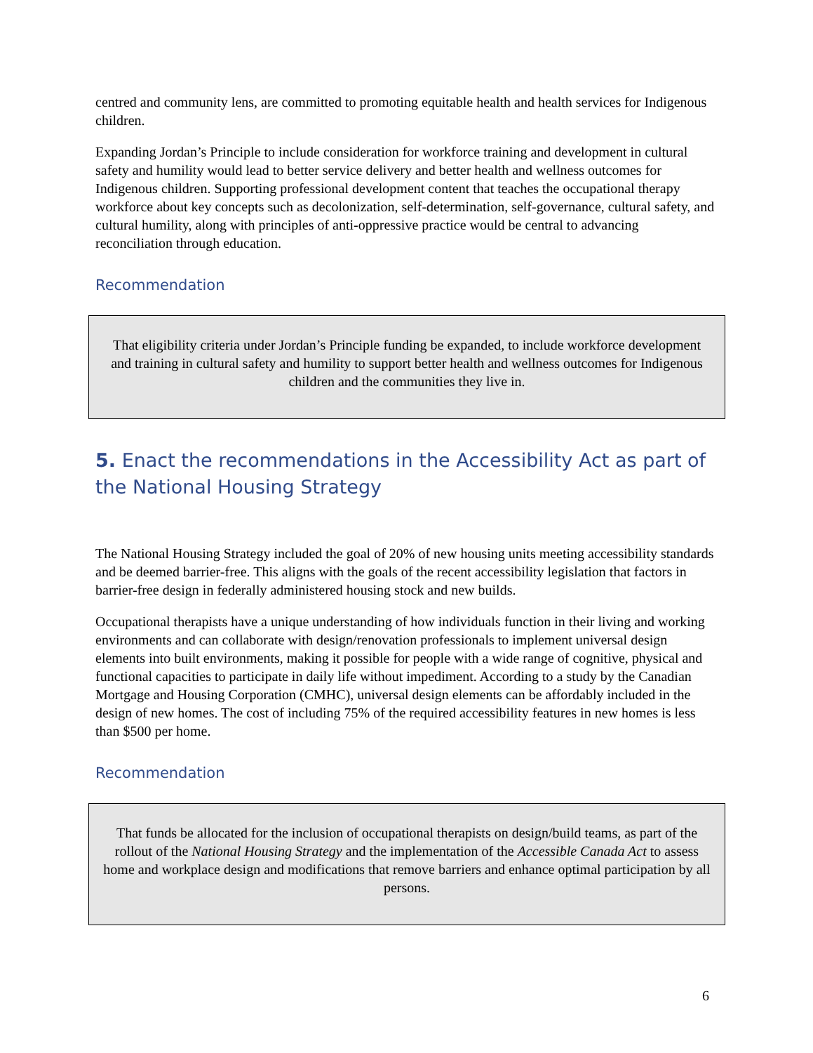centred and community lens, are committed to promoting equitable health and health services for Indigenous children.
Expanding Jordan’s Principle to include consideration for workforce training and development in cultural safety and humility would lead to better service delivery and better health and wellness outcomes for Indigenous children. Supporting professional development content that teaches the occupational therapy workforce about key concepts such as decolonization, self-determination, self-governance, cultural safety, and cultural humility, along with principles of anti-oppressive practice would be central to advancing reconciliation through education.
Recommendation
That eligibility criteria under Jordan’s Principle funding be expanded, to include workforce development and training in cultural safety and humility to support better health and wellness outcomes for Indigenous children and the communities they live in.
5. Enact the recommendations in the Accessibility Act as part of the National Housing Strategy
The National Housing Strategy included the goal of 20% of new housing units meeting accessibility standards and be deemed barrier-free. This aligns with the goals of the recent accessibility legislation that factors in barrier-free design in federally administered housing stock and new builds.
Occupational therapists have a unique understanding of how individuals function in their living and working environments and can collaborate with design/renovation professionals to implement universal design elements into built environments, making it possible for people with a wide range of cognitive, physical and functional capacities to participate in daily life without impediment. According to a study by the Canadian Mortgage and Housing Corporation (CMHC), universal design elements can be affordably included in the design of new homes. The cost of including 75% of the required accessibility features in new homes is less than $500 per home.
Recommendation
That funds be allocated for the inclusion of occupational therapists on design/build teams, as part of the rollout of the National Housing Strategy and the implementation of the Accessible Canada Act to assess home and workplace design and modifications that remove barriers and enhance optimal participation by all persons.
6